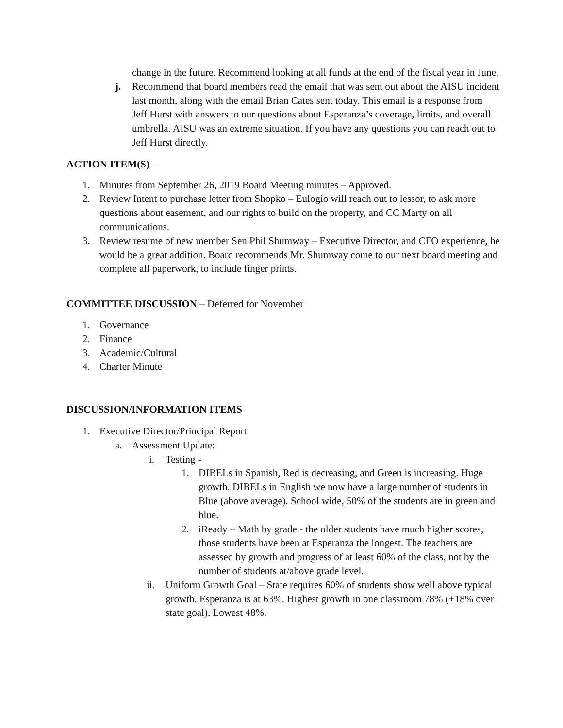change in the future. Recommend looking at all funds at the end of the fiscal year in June.
j. Recommend that board members read the email that was sent out about the AISU incident last month, along with the email Brian Cates sent today. This email is a response from Jeff Hurst with answers to our questions about Esperanza’s coverage, limits, and overall umbrella. AISU was an extreme situation. If you have any questions you can reach out to Jeff Hurst directly.
ACTION ITEM(S) –
1. Minutes from September 26, 2019 Board Meeting minutes – Approved.
2. Review Intent to purchase letter from Shopko – Eulogio will reach out to lessor, to ask more questions about easement, and our rights to build on the property, and CC Marty on all communications.
3. Review resume of new member Sen Phil Shumway – Executive Director, and CFO experience, he would be a great addition. Board recommends Mr. Shumway come to our next board meeting and complete all paperwork, to include finger prints.
COMMITTEE DISCUSSION – Deferred for November
1. Governance
2. Finance
3. Academic/Cultural
4. Charter Minute
DISCUSSION/INFORMATION ITEMS
1. Executive Director/Principal Report
a. Assessment Update:
i. Testing -
1. DIBELs in Spanish, Red is decreasing, and Green is increasing. Huge growth. DIBELs in English we now have a large number of students in Blue (above average). School wide, 50% of the students are in green and blue.
2. iReady – Math by grade - the older students have much higher scores, those students have been at Esperanza the longest. The teachers are assessed by growth and progress of at least 60% of the class, not by the number of students at/above grade level.
ii. Uniform Growth Goal – State requires 60% of students show well above typical growth. Esperanza is at 63%. Highest growth in one classroom 78% (+18% over state goal), Lowest 48%.